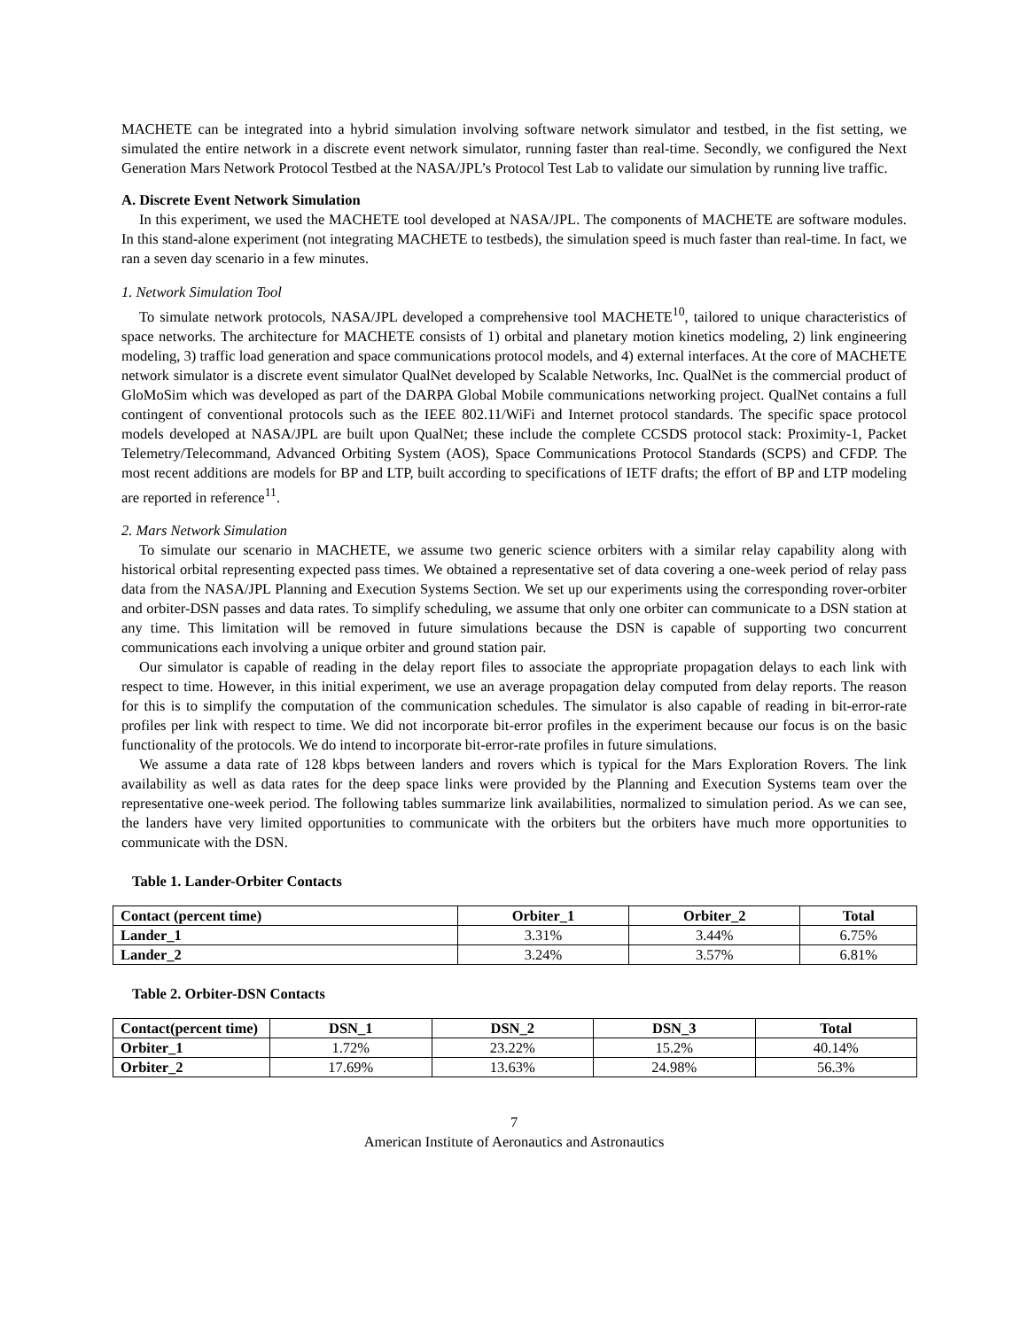MACHETE can be integrated into a hybrid simulation involving software network simulator and testbed, in the fist setting, we simulated the entire network in a discrete event network simulator, running faster than real-time. Secondly, we configured the Next Generation Mars Network Protocol Testbed at the NASA/JPL’s Protocol Test Lab to validate our simulation by running live traffic.
A. Discrete Event Network Simulation
In this experiment, we used the MACHETE tool developed at NASA/JPL. The components of MACHETE are software modules. In this stand-alone experiment (not integrating MACHETE to testbeds), the simulation speed is much faster than real-time. In fact, we ran a seven day scenario in a few minutes.
1. Network Simulation Tool
To simulate network protocols, NASA/JPL developed a comprehensive tool MACHETE<sup>10</sup>, tailored to unique characteristics of space networks. The architecture for MACHETE consists of 1) orbital and planetary motion kinetics modeling, 2) link engineering modeling, 3) traffic load generation and space communications protocol models, and 4) external interfaces. At the core of MACHETE network simulator is a discrete event simulator QualNet developed by Scalable Networks, Inc. QualNet is the commercial product of GloMoSim which was developed as part of the DARPA Global Mobile communications networking project. QualNet contains a full contingent of conventional protocols such as the IEEE 802.11/WiFi and Internet protocol standards. The specific space protocol models developed at NASA/JPL are built upon QualNet; these include the complete CCSDS protocol stack: Proximity-1, Packet Telemetry/Telecommand, Advanced Orbiting System (AOS), Space Communications Protocol Standards (SCPS) and CFDP. The most recent additions are models for BP and LTP, built according to specifications of IETF drafts; the effort of BP and LTP modeling are reported in reference<sup>11</sup>.
2. Mars Network Simulation
To simulate our scenario in MACHETE, we assume two generic science orbiters with a similar relay capability along with historical orbital representing expected pass times. We obtained a representative set of data covering a one-week period of relay pass data from the NASA/JPL Planning and Execution Systems Section. We set up our experiments using the corresponding rover-orbiter and orbiter-DSN passes and data rates. To simplify scheduling, we assume that only one orbiter can communicate to a DSN station at any time. This limitation will be removed in future simulations because the DSN is capable of supporting two concurrent communications each involving a unique orbiter and ground station pair.
Our simulator is capable of reading in the delay report files to associate the appropriate propagation delays to each link with respect to time. However, in this initial experiment, we use an average propagation delay computed from delay reports. The reason for this is to simplify the computation of the communication schedules. The simulator is also capable of reading in bit-error-rate profiles per link with respect to time. We did not incorporate bit-error profiles in the experiment because our focus is on the basic functionality of the protocols. We do intend to incorporate bit-error-rate profiles in future simulations.
We assume a data rate of 128 kbps between landers and rovers which is typical for the Mars Exploration Rovers. The link availability as well as data rates for the deep space links were provided by the Planning and Execution Systems team over the representative one-week period. The following tables summarize link availabilities, normalized to simulation period. As we can see, the landers have very limited opportunities to communicate with the orbiters but the orbiters have much more opportunities to communicate with the DSN.
Table 1. Lander-Orbiter Contacts
| Contact (percent time) | Orbiter_1 | Orbiter_2 | Total |
| --- | --- | --- | --- |
| Lander_1 | 3.31% | 3.44% | 6.75% |
| Lander_2 | 3.24% | 3.57% | 6.81% |
Table 2. Orbiter-DSN Contacts
| Contact(percent time) | DSN_1 | DSN_2 | DSN_3 | Total |
| --- | --- | --- | --- | --- |
| Orbiter_1 | 1.72% | 23.22% | 15.2% | 40.14% |
| Orbiter_2 | 17.69% | 13.63% | 24.98% | 56.3% |
7
American Institute of Aeronautics and Astronautics